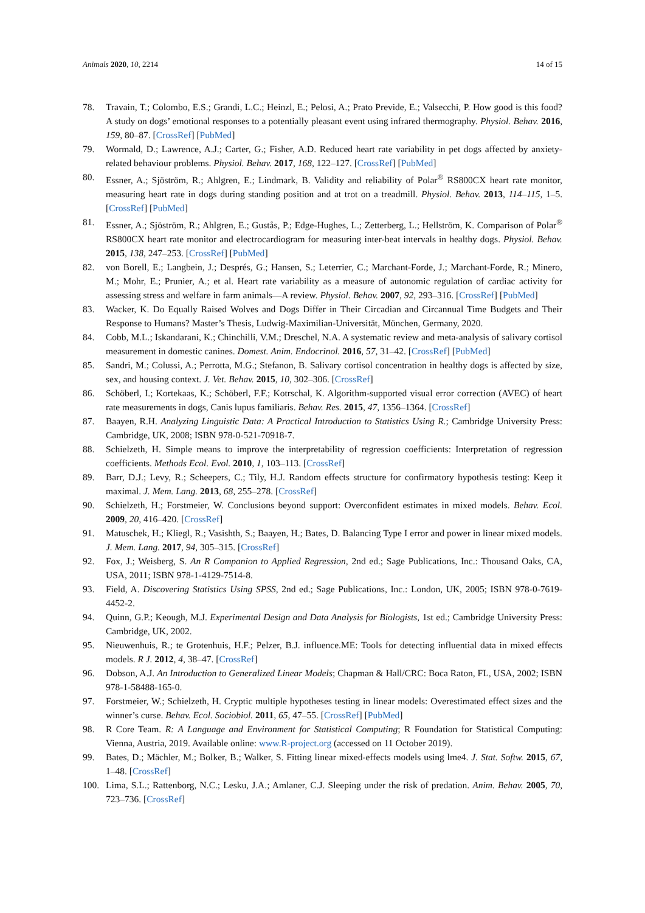Animals 2020, 10, 2214 14 of 15
78. Travain, T.; Colombo, E.S.; Grandi, L.C.; Heinzl, E.; Pelosi, A.; Prato Previde, E.; Valsecchi, P. How good is this food? A study on dogs’ emotional responses to a potentially pleasant event using infrared thermography. Physiol. Behav. 2016, 159, 80–87. [CrossRef] [PubMed]
79. Wormald, D.; Lawrence, A.J.; Carter, G.; Fisher, A.D. Reduced heart rate variability in pet dogs affected by anxiety-related behaviour problems. Physiol. Behav. 2017, 168, 122–127. [CrossRef] [PubMed]
80. Essner, A.; Sjöström, R.; Ahlgren, E.; Lindmark, B. Validity and reliability of Polar<sup>®</sup> RS800CX heart rate monitor, measuring heart rate in dogs during standing position and at trot on a treadmill. Physiol. Behav. 2013, 114–115, 1–5. [CrossRef] [PubMed]
81. Essner, A.; Sjöström, R.; Ahlgren, E.; Gustås, P.; Edge-Hughes, L.; Zetterberg, L.; Hellström, K. Comparison of Polar<sup>®</sup> RS800CX heart rate monitor and electrocardiogram for measuring inter-beat intervals in healthy dogs. Physiol. Behav. 2015, 138, 247–253. [CrossRef] [PubMed]
82. von Borell, E.; Langbein, J.; Després, G.; Hansen, S.; Leterrier, C.; Marchant-Forde, J.; Marchant-Forde, R.; Minero, M.; Mohr, E.; Prunier, A.; et al. Heart rate variability as a measure of autonomic regulation of cardiac activity for assessing stress and welfare in farm animals—A review. Physiol. Behav. 2007, 92, 293–316. [CrossRef] [PubMed]
83. Wacker, K. Do Equally Raised Wolves and Dogs Differ in Their Circadian and Circannual Time Budgets and Their Response to Humans? Master’s Thesis, Ludwig-Maximilian-Universität, München, Germany, 2020.
84. Cobb, M.L.; Iskandarani, K.; Chinchilli, V.M.; Dreschel, N.A. A systematic review and meta-analysis of salivary cortisol measurement in domestic canines. Domest. Anim. Endocrinol. 2016, 57, 31–42. [CrossRef] [PubMed]
85. Sandri, M.; Colussi, A.; Perrotta, M.G.; Stefanon, B. Salivary cortisol concentration in healthy dogs is affected by size, sex, and housing context. J. Vet. Behav. 2015, 10, 302–306. [CrossRef]
86. Schöberl, I.; Kortekaas, K.; Schöberl, F.F.; Kotrschal, K. Algorithm-supported visual error correction (AVEC) of heart rate measurements in dogs, Canis lupus familiaris. Behav. Res. 2015, 47, 1356–1364. [CrossRef]
87. Baayen, R.H. Analyzing Linguistic Data: A Practical Introduction to Statistics Using R.; Cambridge University Press: Cambridge, UK, 2008; ISBN 978-0-521-70918-7.
88. Schielzeth, H. Simple means to improve the interpretability of regression coefficients: Interpretation of regression coefficients. Methods Ecol. Evol. 2010, 1, 103–113. [CrossRef]
89. Barr, D.J.; Levy, R.; Scheepers, C.; Tily, H.J. Random effects structure for confirmatory hypothesis testing: Keep it maximal. J. Mem. Lang. 2013, 68, 255–278. [CrossRef]
90. Schielzeth, H.; Forstmeier, W. Conclusions beyond support: Overconfident estimates in mixed models. Behav. Ecol. 2009, 20, 416–420. [CrossRef]
91. Matuschek, H.; Kliegl, R.; Vasishth, S.; Baayen, H.; Bates, D. Balancing Type I error and power in linear mixed models. J. Mem. Lang. 2017, 94, 305–315. [CrossRef]
92. Fox, J.; Weisberg, S. An R Companion to Applied Regression, 2nd ed.; Sage Publications, Inc.: Thousand Oaks, CA, USA, 2011; ISBN 978-1-4129-7514-8.
93. Field, A. Discovering Statistics Using SPSS, 2nd ed.; Sage Publications, Inc.: London, UK, 2005; ISBN 978-0-7619-4452-2.
94. Quinn, G.P.; Keough, M.J. Experimental Design and Data Analysis for Biologists, 1st ed.; Cambridge University Press: Cambridge, UK, 2002.
95. Nieuwenhuis, R.; te Grotenhuis, H.F.; Pelzer, B.J. influence.ME: Tools for detecting influential data in mixed effects models. R J. 2012, 4, 38–47. [CrossRef]
96. Dobson, A.J. An Introduction to Generalized Linear Models; Chapman & Hall/CRC: Boca Raton, FL, USA, 2002; ISBN 978-1-58488-165-0.
97. Forstmeier, W.; Schielzeth, H. Cryptic multiple hypotheses testing in linear models: Overestimated effect sizes and the winner’s curse. Behav. Ecol. Sociobiol. 2011, 65, 47–55. [CrossRef] [PubMed]
98. R Core Team. R: A Language and Environment for Statistical Computing; R Foundation for Statistical Computing: Vienna, Austria, 2019. Available online: www.R-project.org (accessed on 11 October 2019).
99. Bates, D.; Mächler, M.; Bolker, B.; Walker, S. Fitting linear mixed-effects models using lme4. J. Stat. Softw. 2015, 67, 1–48. [CrossRef]
100. Lima, S.L.; Rattenborg, N.C.; Lesku, J.A.; Amlaner, C.J. Sleeping under the risk of predation. Anim. Behav. 2005, 70, 723–736. [CrossRef]